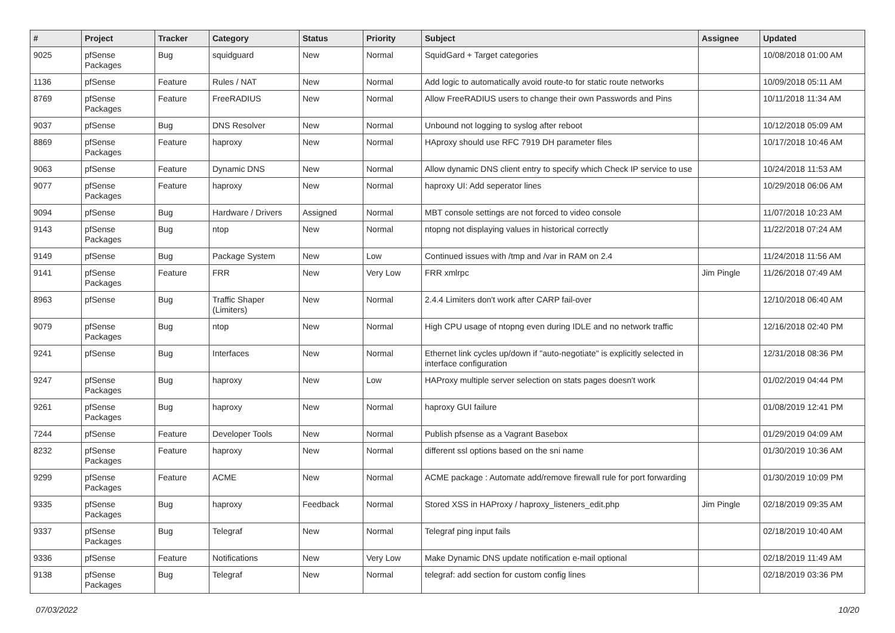| # | Project | Tracker | Category | Status | Priority | Subject | Assignee | Updated |
| --- | --- | --- | --- | --- | --- | --- | --- | --- |
| 9025 | pfSense Packages | Bug | squidguard | New | Normal | SquidGard + Target categories | | 10/08/2018 01:00 AM |
| 1136 | pfSense | Feature | Rules / NAT | New | Normal | Add logic to automatically avoid route-to for static route networks | | 10/09/2018 05:11 AM |
| 8769 | pfSense Packages | Feature | FreeRADIUS | New | Normal | Allow FreeRADIUS users to change their own Passwords and Pins | | 10/11/2018 11:34 AM |
| 9037 | pfSense | Bug | DNS Resolver | New | Normal | Unbound not logging to syslog after reboot | | 10/12/2018 05:09 AM |
| 8869 | pfSense Packages | Feature | haproxy | New | Normal | HAproxy should use RFC 7919 DH parameter files | | 10/17/2018 10:46 AM |
| 9063 | pfSense | Feature | Dynamic DNS | New | Normal | Allow dynamic DNS client entry to specify which Check IP service to use | | 10/24/2018 11:53 AM |
| 9077 | pfSense Packages | Feature | haproxy | New | Normal | haproxy UI: Add seperator lines | | 10/29/2018 06:06 AM |
| 9094 | pfSense | Bug | Hardware / Drivers | Assigned | Normal | MBT console settings are not forced to video console | | 11/07/2018 10:23 AM |
| 9143 | pfSense Packages | Bug | ntop | New | Normal | ntopng not displaying values in historical correctly | | 11/22/2018 07:24 AM |
| 9149 | pfSense | Bug | Package System | New | Low | Continued issues with /tmp and /var in RAM on 2.4 | | 11/24/2018 11:56 AM |
| 9141 | pfSense Packages | Feature | FRR | New | Very Low | FRR xmlrpc | Jim Pingle | 11/26/2018 07:49 AM |
| 8963 | pfSense | Bug | Traffic Shaper (Limiters) | New | Normal | 2.4.4 Limiters don't work after CARP fail-over | | 12/10/2018 06:40 AM |
| 9079 | pfSense Packages | Bug | ntop | New | Normal | High CPU usage of ntopng even during IDLE and no network traffic | | 12/16/2018 02:40 PM |
| 9241 | pfSense | Bug | Interfaces | New | Normal | Ethernet link cycles up/down if "auto-negotiate" is explicitly selected in interface configuration | | 12/31/2018 08:36 PM |
| 9247 | pfSense Packages | Bug | haproxy | New | Low | HAProxy multiple server selection on stats pages doesn't work | | 01/02/2019 04:44 PM |
| 9261 | pfSense Packages | Bug | haproxy | New | Normal | haproxy GUI failure | | 01/08/2019 12:41 PM |
| 7244 | pfSense | Feature | Developer Tools | New | Normal | Publish pfsense as a Vagrant Basebox | | 01/29/2019 04:09 AM |
| 8232 | pfSense Packages | Feature | haproxy | New | Normal | different ssl options based on the sni name | | 01/30/2019 10:36 AM |
| 9299 | pfSense Packages | Feature | ACME | New | Normal | ACME package : Automate add/remove firewall rule for port forwarding | | 01/30/2019 10:09 PM |
| 9335 | pfSense Packages | Bug | haproxy | Feedback | Normal | Stored XSS in HAProxy / haproxy_listeners_edit.php | Jim Pingle | 02/18/2019 09:35 AM |
| 9337 | pfSense Packages | Bug | Telegraf | New | Normal | Telegraf ping input fails | | 02/18/2019 10:40 AM |
| 9336 | pfSense | Feature | Notifications | New | Very Low | Make Dynamic DNS update notification e-mail optional | | 02/18/2019 11:49 AM |
| 9138 | pfSense Packages | Bug | Telegraf | New | Normal | telegraf: add section for custom config lines | | 02/18/2019 03:36 PM |
07/03/2022 10/20